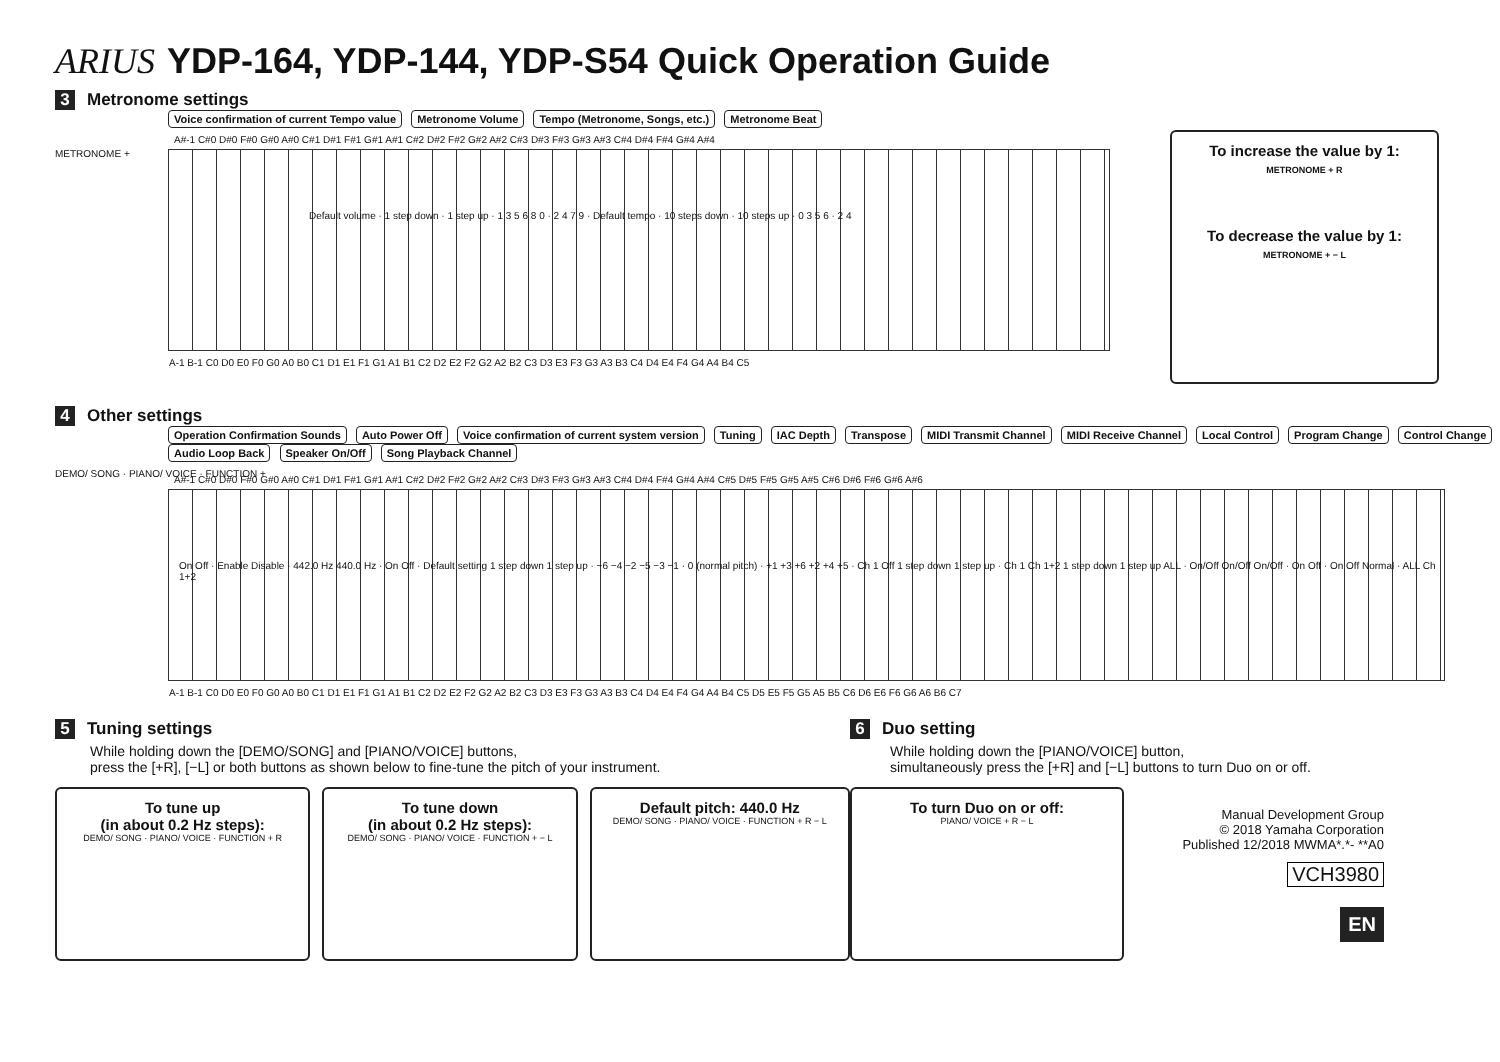ARIUS YDP-164, YDP-144, YDP-S54 Quick Operation Guide
3 Metronome settings
Voice confirmation of current Tempo value Metronome Volume Tempo (Metronome, Songs, etc.) Metronome Beat
METRONOME +
A#-1 C#0 D#0 F#0 G#0 A#0 C#1 D#1 F#1 G#1 A#1 C#2 D#2 F#2 G#2 A#2 C#3 D#3 F#3 G#3 A#3 C#4 D#4 F#4 G#4 A#4
Default volume · 1 step down · 1 step up · 1 3 5 6 8 0 · 2 4 7 9 · Default tempo · 10 steps down · 10 steps up · 0 3 5 6 · 2 4
A-1 B-1 C0 D0 E0 F0 G0 A0 B0 C1 D1 E1 F1 G1 A1 B1 C2 D2 E2 F2 G2 A2 B2 C3 D3 E3 F3 G3 A3 B3 C4 D4 E4 F4 G4 A4 B4 C5
To increase the value by 1:
METRONOME + R
To decrease the value by 1:
METRONOME + − L
4 Other settings
Operation Confirmation Sounds Auto Power Off Voice confirmation of current system version Tuning IAC Depth Transpose MIDI Transmit Channel MIDI Receive Channel Local Control Program Change Control Change Audio Loop Back Speaker On/Off Song Playback Channel
DEMO/ SONG · PIANO/ VOICE · FUNCTION +
A#-1 C#0 D#0 F#0 G#0 A#0 C#1 D#1 F#1 G#1 A#1 C#2 D#2 F#2 G#2 A#2 C#3 D#3 F#3 G#3 A#3 C#4 D#4 F#4 G#4 A#4 C#5 D#5 F#5 G#5 A#5 C#6 D#6 F#6 G#6 A#6
On Off · Enable Disable · 442.0 Hz 440.0 Hz · On Off · Default setting 1 step down 1 step up · −6 −4 −2 −5 −3 −1 · 0 (normal pitch) · +1 +3 +6 +2 +4 +5 · Ch 1 Off 1 step down 1 step up · Ch 1 Ch 1+2 1 step down 1 step up ALL · On/Off On/Off On/Off · On Off · On Off Normal · ALL Ch 1+2
A-1 B-1 C0 D0 E0 F0 G0 A0 B0 C1 D1 E1 F1 G1 A1 B1 C2 D2 E2 F2 G2 A2 B2 C3 D3 E3 F3 G3 A3 B3 C4 D4 E4 F4 G4 A4 B4 C5 D5 E5 F5 G5 A5 B5 C6 D6 E6 F6 G6 A6 B6 C7
5 Tuning settings
While holding down the [DEMO/SONG] and [PIANO/VOICE] buttons,
press the [+R], [−L] or both buttons as shown below to fine-tune the pitch of your instrument.
To tune up
(in about 0.2 Hz steps):
DEMO/ SONG · PIANO/ VOICE · FUNCTION + R
To tune down
(in about 0.2 Hz steps):
DEMO/ SONG · PIANO/ VOICE · FUNCTION + − L
Default pitch: 440.0 Hz
DEMO/ SONG · PIANO/ VOICE · FUNCTION + R − L
6 Duo setting
While holding down the [PIANO/VOICE] button,
simultaneously press the [+R] and [−L] buttons to turn Duo on or off.
To turn Duo on or off:
PIANO/ VOICE + R − L
Manual Development Group
© 2018 Yamaha Corporation
Published 12/2018 MWMA*.*- **A0
VCH3980
EN